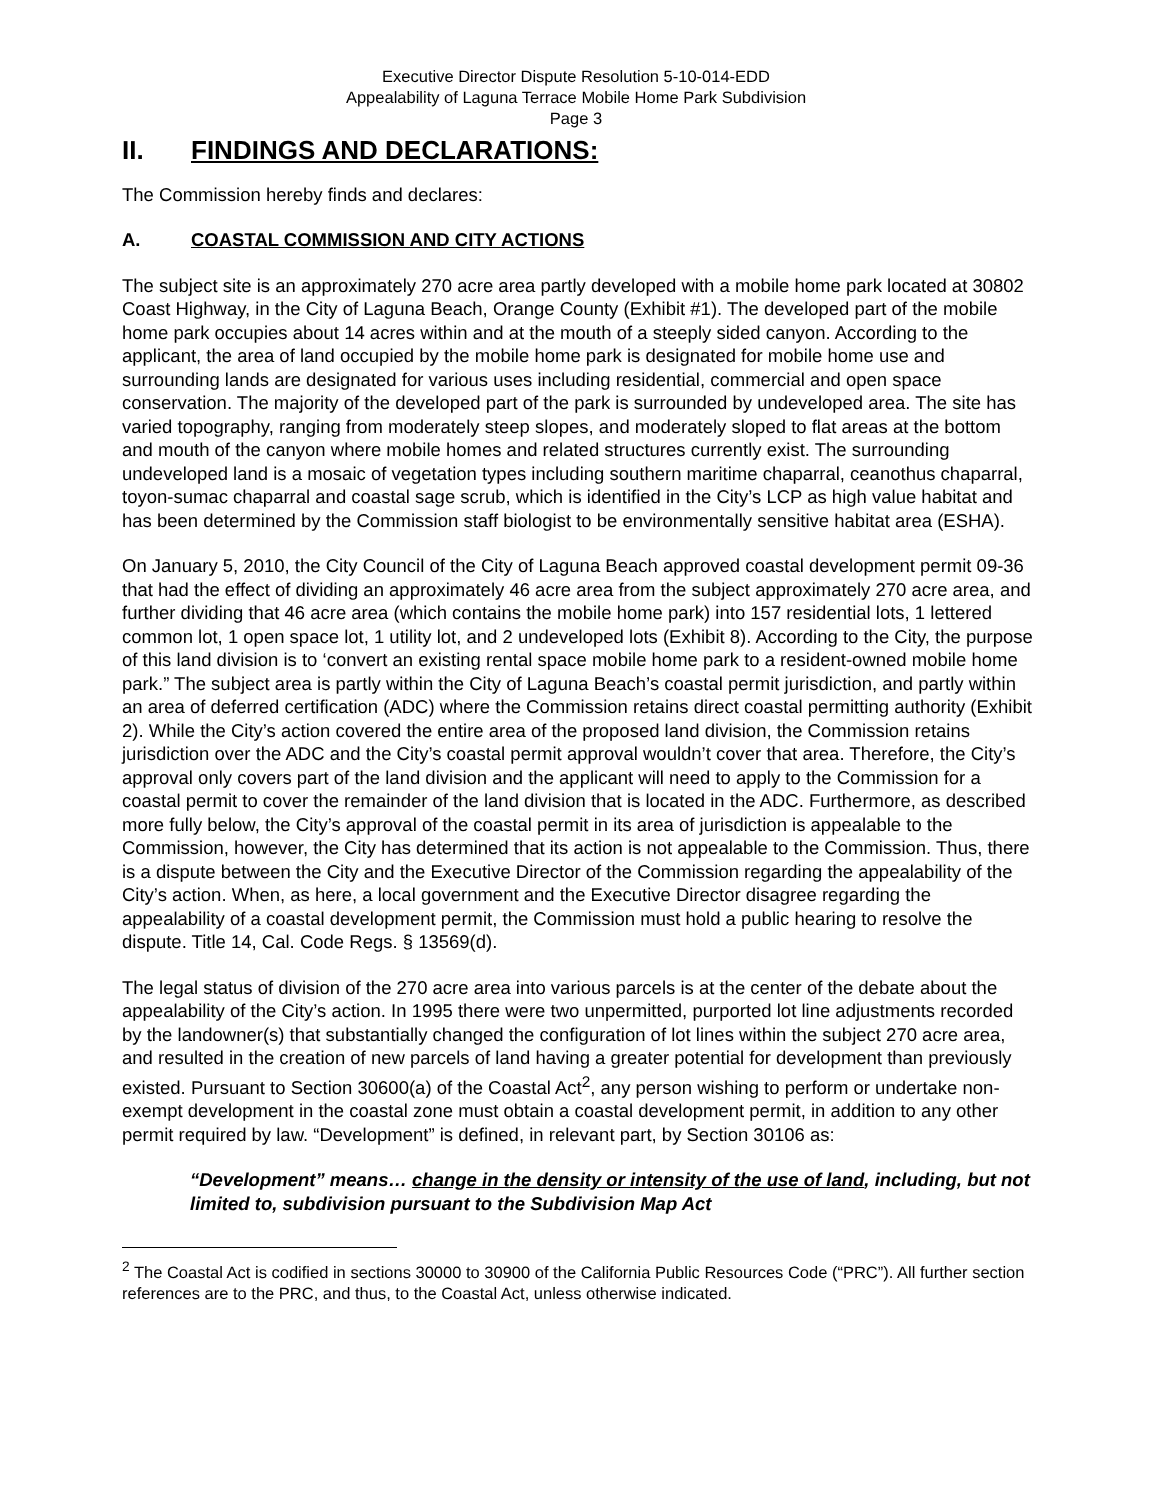Executive Director Dispute Resolution 5-10-014-EDD
Appealability of Laguna Terrace Mobile Home Park Subdivision
Page 3
II. FINDINGS AND DECLARATIONS:
The Commission hereby finds and declares:
A. COASTAL COMMISSION AND CITY ACTIONS
The subject site is an approximately 270 acre area partly developed with a mobile home park located at 30802 Coast Highway, in the City of Laguna Beach, Orange County (Exhibit #1). The developed part of the mobile home park occupies about 14 acres within and at the mouth of a steeply sided canyon. According to the applicant, the area of land occupied by the mobile home park is designated for mobile home use and surrounding lands are designated for various uses including residential, commercial and open space conservation. The majority of the developed part of the park is surrounded by undeveloped area. The site has varied topography, ranging from moderately steep slopes, and moderately sloped to flat areas at the bottom and mouth of the canyon where mobile homes and related structures currently exist. The surrounding undeveloped land is a mosaic of vegetation types including southern maritime chaparral, ceanothus chaparral, toyon-sumac chaparral and coastal sage scrub, which is identified in the City’s LCP as high value habitat and has been determined by the Commission staff biologist to be environmentally sensitive habitat area (ESHA).
On January 5, 2010, the City Council of the City of Laguna Beach approved coastal development permit 09-36 that had the effect of dividing an approximately 46 acre area from the subject approximately 270 acre area, and further dividing that 46 acre area (which contains the mobile home park) into 157 residential lots, 1 lettered common lot, 1 open space lot, 1 utility lot, and 2 undeveloped lots (Exhibit 8). According to the City, the purpose of this land division is to ‘convert an existing rental space mobile home park to a resident-owned mobile home park.” The subject area is partly within the City of Laguna Beach’s coastal permit jurisdiction, and partly within an area of deferred certification (ADC) where the Commission retains direct coastal permitting authority (Exhibit 2). While the City’s action covered the entire area of the proposed land division, the Commission retains jurisdiction over the ADC and the City’s coastal permit approval wouldn’t cover that area. Therefore, the City’s approval only covers part of the land division and the applicant will need to apply to the Commission for a coastal permit to cover the remainder of the land division that is located in the ADC. Furthermore, as described more fully below, the City’s approval of the coastal permit in its area of jurisdiction is appealable to the Commission, however, the City has determined that its action is not appealable to the Commission. Thus, there is a dispute between the City and the Executive Director of the Commission regarding the appealability of the City’s action. When, as here, a local government and the Executive Director disagree regarding the appealability of a coastal development permit, the Commission must hold a public hearing to resolve the dispute. Title 14, Cal. Code Regs. § 13569(d).
The legal status of division of the 270 acre area into various parcels is at the center of the debate about the appealability of the City’s action. In 1995 there were two unpermitted, purported lot line adjustments recorded by the landowner(s) that substantially changed the configuration of lot lines within the subject 270 acre area, and resulted in the creation of new parcels of land having a greater potential for development than previously existed. Pursuant to Section 30600(a) of the Coastal Act<sup>2</sup>, any person wishing to perform or undertake non-exempt development in the coastal zone must obtain a coastal development permit, in addition to any other permit required by law. “Development” is defined, in relevant part, by Section 30106 as:
“Development” means… change in the density or intensity of the use of land, including, but not limited to, subdivision pursuant to the Subdivision Map Act
<sup>2</sup> The Coastal Act is codified in sections 30000 to 30900 of the California Public Resources Code (“PRC”). All further section references are to the PRC, and thus, to the Coastal Act, unless otherwise indicated.